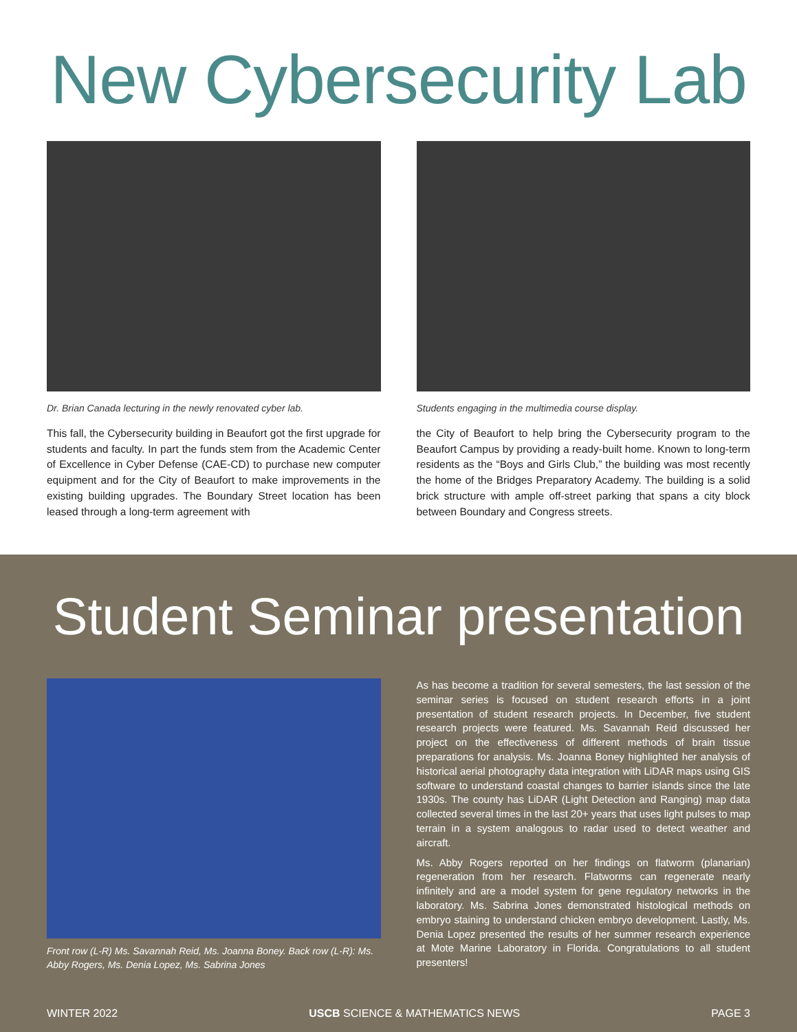New Cybersecurity Lab
Dr. Brian Canada lecturing in the newly renovated cyber lab.
This fall, the Cybersecurity building in Beaufort got the first upgrade for students and faculty. In part the funds stem from the Academic Center of Excellence in Cyber Defense (CAE-CD) to purchase new computer equipment and for the City of Beaufort to make improvements in the existing building upgrades. The Boundary Street location has been leased through a long-term agreement with
Students engaging in the multimedia course display.
the City of Beaufort to help bring the Cybersecurity program to the Beaufort Campus by providing a ready-built home. Known to long-term residents as the “Boys and Girls Club,” the building was most recently the home of the Bridges Preparatory Academy. The building is a solid brick structure with ample off-street parking that spans a city block between Boundary and Congress streets.
Student Seminar presentation
Front row (L-R) Ms. Savannah Reid, Ms. Joanna Boney. Back row (L-R): Ms. Abby Rogers, Ms. Denia Lopez, Ms. Sabrina Jones
As has become a tradition for several semesters, the last session of the seminar series is focused on student research efforts in a joint presentation of student research projects. In December, five student research projects were featured. Ms. Savannah Reid discussed her project on the effectiveness of different methods of brain tissue preparations for analysis. Ms. Joanna Boney highlighted her analysis of historical aerial photography data integration with LiDAR maps using GIS software to understand coastal changes to barrier islands since the late 1930s. The county has LiDAR (Light Detection and Ranging) map data collected several times in the last 20+ years that uses light pulses to map terrain in a system analogous to radar used to detect weather and aircraft.
Ms. Abby Rogers reported on her findings on flatworm (planarian) regeneration from her research. Flatworms can regenerate nearly infinitely and are a model system for gene regulatory networks in the laboratory. Ms. Sabrina Jones demonstrated histological methods on embryo staining to understand chicken embryo development. Lastly, Ms. Denia Lopez presented the results of her summer research experience at Mote Marine Laboratory in Florida. Congratulations to all student presenters!
WINTER 2022 USCB SCIENCE & MATHEMATICS NEWS PAGE 3